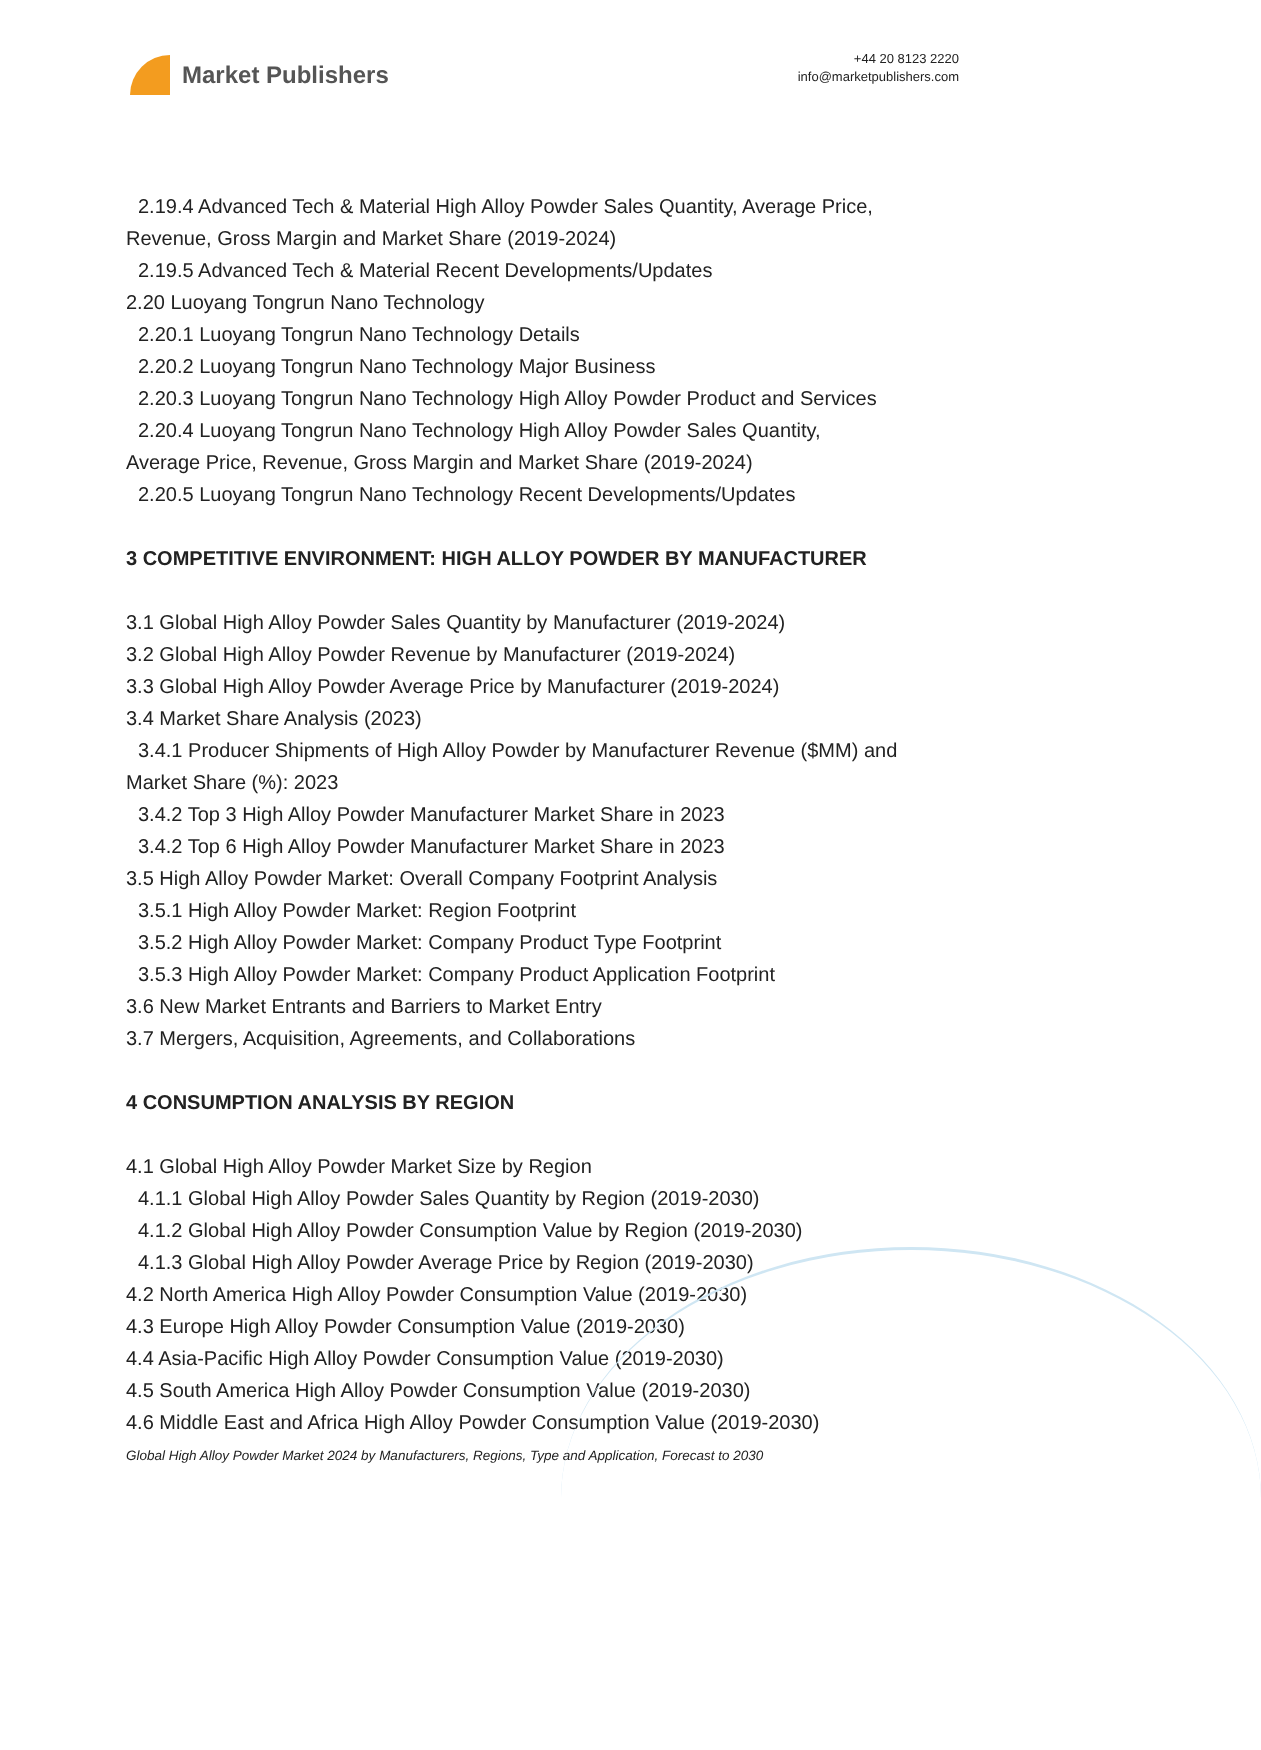Market Publishers
+44 20 8123 2220
info@marketpublishers.com
2.19.4 Advanced Tech & Material High Alloy Powder Sales Quantity, Average Price,
Revenue, Gross Margin and Market Share (2019-2024)
2.19.5 Advanced Tech & Material Recent Developments/Updates
2.20 Luoyang Tongrun Nano Technology
2.20.1 Luoyang Tongrun Nano Technology Details
2.20.2 Luoyang Tongrun Nano Technology Major Business
2.20.3 Luoyang Tongrun Nano Technology High Alloy Powder Product and Services
2.20.4 Luoyang Tongrun Nano Technology High Alloy Powder Sales Quantity,
Average Price, Revenue, Gross Margin and Market Share (2019-2024)
2.20.5 Luoyang Tongrun Nano Technology Recent Developments/Updates
3 COMPETITIVE ENVIRONMENT: HIGH ALLOY POWDER BY MANUFACTURER
3.1 Global High Alloy Powder Sales Quantity by Manufacturer (2019-2024)
3.2 Global High Alloy Powder Revenue by Manufacturer (2019-2024)
3.3 Global High Alloy Powder Average Price by Manufacturer (2019-2024)
3.4 Market Share Analysis (2023)
3.4.1 Producer Shipments of High Alloy Powder by Manufacturer Revenue ($MM) and
Market Share (%): 2023
3.4.2 Top 3 High Alloy Powder Manufacturer Market Share in 2023
3.4.2 Top 6 High Alloy Powder Manufacturer Market Share in 2023
3.5 High Alloy Powder Market: Overall Company Footprint Analysis
3.5.1 High Alloy Powder Market: Region Footprint
3.5.2 High Alloy Powder Market: Company Product Type Footprint
3.5.3 High Alloy Powder Market: Company Product Application Footprint
3.6 New Market Entrants and Barriers to Market Entry
3.7 Mergers, Acquisition, Agreements, and Collaborations
4 CONSUMPTION ANALYSIS BY REGION
4.1 Global High Alloy Powder Market Size by Region
4.1.1 Global High Alloy Powder Sales Quantity by Region (2019-2030)
4.1.2 Global High Alloy Powder Consumption Value by Region (2019-2030)
4.1.3 Global High Alloy Powder Average Price by Region (2019-2030)
4.2 North America High Alloy Powder Consumption Value (2019-2030)
4.3 Europe High Alloy Powder Consumption Value (2019-2030)
4.4 Asia-Pacific High Alloy Powder Consumption Value (2019-2030)
4.5 South America High Alloy Powder Consumption Value (2019-2030)
4.6 Middle East and Africa High Alloy Powder Consumption Value (2019-2030)
Global High Alloy Powder Market 2024 by Manufacturers, Regions, Type and Application, Forecast to 2030